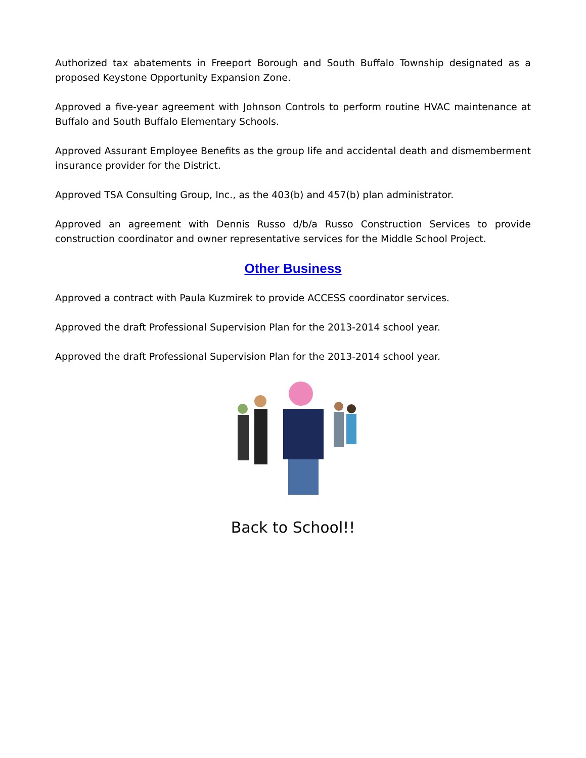Authorized tax abatements in Freeport Borough and South Buffalo Township designated as a proposed Keystone Opportunity Expansion Zone.
Approved a five-year agreement with Johnson Controls to perform routine HVAC maintenance at Buffalo and South Buffalo Elementary Schools.
Approved Assurant Employee Benefits as the group life and accidental death and dismemberment insurance provider for the District.
Approved TSA Consulting Group, Inc., as the 403(b) and 457(b) plan administrator.
Approved an agreement with Dennis Russo d/b/a Russo Construction Services to provide construction coordinator and owner representative services for the Middle School Project.
Other Business
Approved a contract with Paula Kuzmirek to provide ACCESS coordinator services.
Approved the draft Professional Supervision Plan for the 2013-2014 school year.
Approved the draft Professional Supervision Plan for the 2013-2014 school year.
Back to School!!